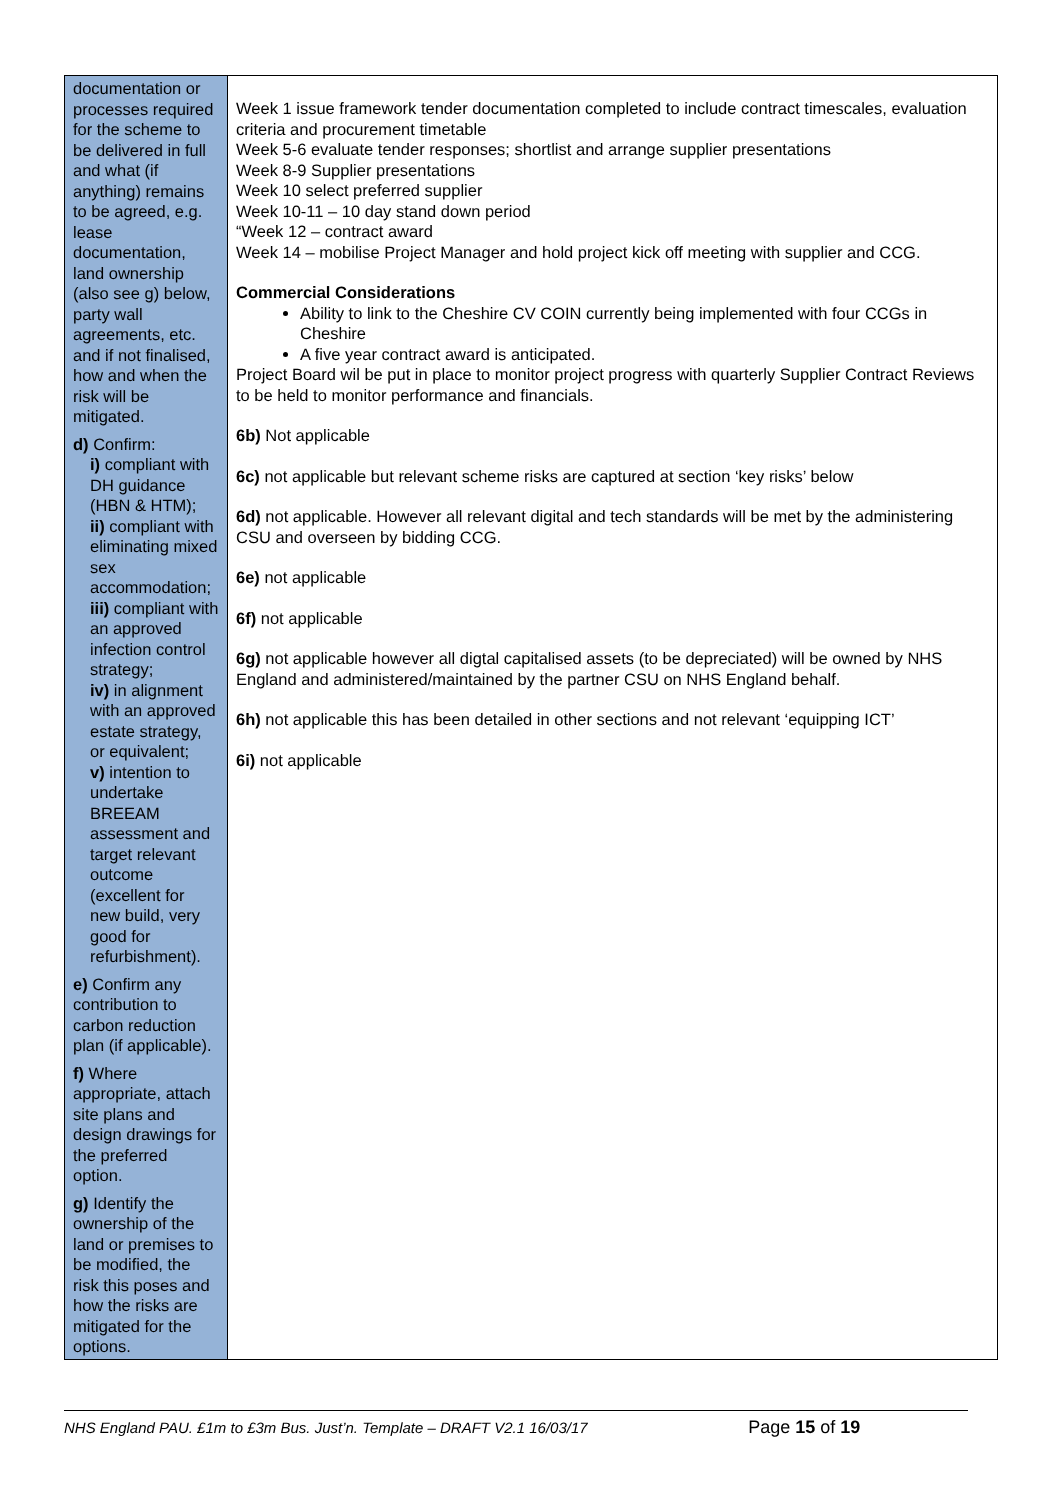| documentation or processes required for the scheme to be delivered in full and what (if anything) remains to be agreed, e.g. lease documentation, land ownership (also see g) below, party wall agreements, etc. and if not finalised, how and when the risk will be mitigated. d) Confirm: i) compliant with DH guidance (HBN & HTM); ii) compliant with eliminating mixed sex accommodation; iii) compliant with an approved infection control strategy; iv) in alignment with an approved estate strategy, or equivalent; v) intention to undertake BREEAM assessment and target relevant outcome (excellent for new build, very good for refurbishment). e) Confirm any contribution to carbon reduction plan (if applicable). f) Where appropriate, attach site plans and design drawings for the preferred option. g) Identify the ownership of the land or premises to be modified, the risk this poses and how the risks are mitigated for the options. | Week 1 issue framework tender documentation completed to include contract timescales, evaluation criteria and procurement timetable Week 5-6 evaluate tender responses; shortlist and arrange supplier presentations Week 8-9 Supplier presentations Week 10 select preferred supplier Week 10-11 – 10 day stand down period “Week 12 – contract award Week 14 – mobilise Project Manager and hold project kick off meeting with supplier and CCG. Commercial Considerations Ability to link to the Cheshire CV COIN currently being implemented with four CCGs in Cheshire A five year contract award is anticipated. Project Board wil be put in place to monitor project progress with quarterly Supplier Contract Reviews to be held to monitor performance and financials. 6b) Not applicable 6c) not applicable but relevant scheme risks are captured at section ‘key risks’ below 6d) not applicable. However all relevant digital and tech standards will be met by the administering CSU and overseen by bidding CCG. 6e) not applicable 6f) not applicable 6g) not applicable however all digtal capitalised assets (to be depreciated) will be owned by NHS England and administered/maintained by the partner CSU on NHS England behalf. 6h) not applicable this has been detailed in other sections and not relevant ‘equipping ICT’ 6i) not applicable |
NHS England PAU. £1m to £3m Bus. Just’n. Template – DRAFT V2.1 16/03/17 Page 15 of 19